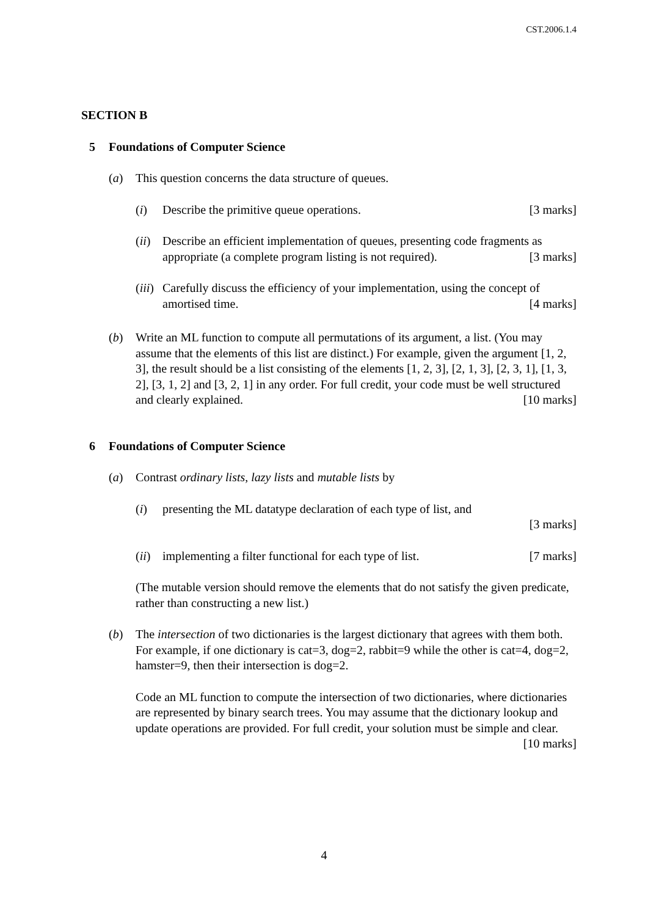CST.2006.1.4
SECTION B
5 Foundations of Computer Science
(a) This question concerns the data structure of queues.
(i) Describe the primitive queue operations. [3 marks]
(ii)
Describe an efficient implementation of queues, presenting code fragments as appropriate (a complete program listing is not required). [3 marks]
(iii)
Carefully discuss the efficiency of your implementation, using the concept of amortised time. [4 marks]
(b) Write an ML function to compute all permutations of its argument, a list. (You may assume that the elements of this list are distinct.) For example, given the argument [1, 2, 3], the result should be a list consisting of the elements [1, 2, 3], [2, 1, 3], [2, 3, 1], [1, 3, 2], [3, 1, 2] and [3, 2, 1] in any order. For full credit, your code must be well structured and clearly explained. [10 marks]
6 Foundations of Computer Science
(a) Contrast ordinary lists, lazy lists and mutable lists by
(i) presenting the ML datatype declaration of each type of list, and
[3 marks]
(ii)
implementing a filter functional for each type of list. [7 marks]
(The mutable version should remove the elements that do not satisfy the given predicate, rather than constructing a new list.)
(b) The intersection of two dictionaries is the largest dictionary that agrees with them both. For example, if one dictionary is cat=3, dog=2, rabbit=9 while the other is cat=4, dog=2, hamster=9, then their intersection is dog=2.
Code an ML function to compute the intersection of two dictionaries, where dictionaries are represented by binary search trees. You may assume that the dictionary lookup and update operations are provided. For full credit, your solution must be simple and clear. [10 marks]
4